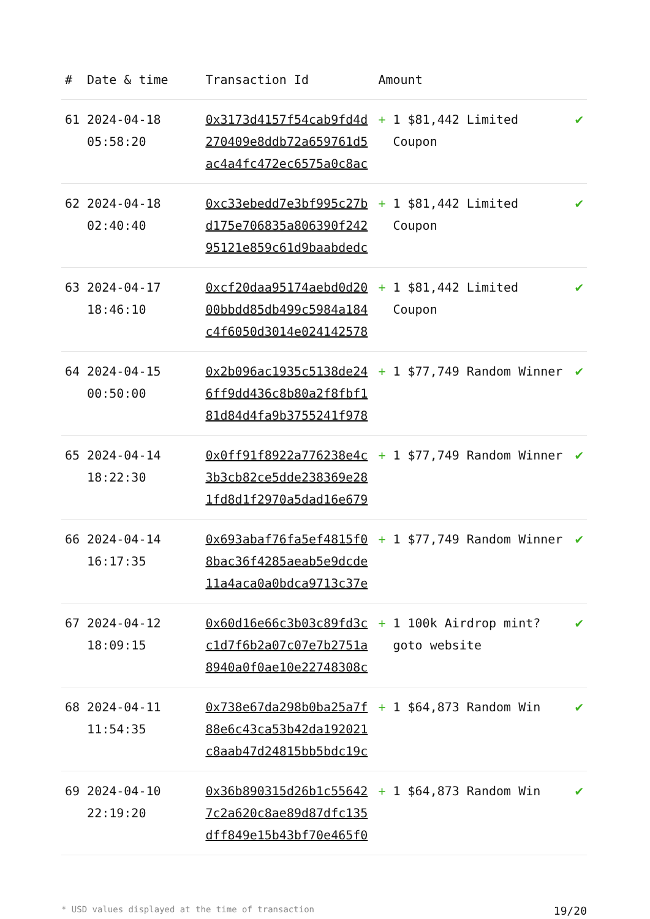| # | Date & time | Transaction Id | Amount | | |
| --- | --- | --- | --- | --- | --- |
| 61 | 2024-04-18 05:58:20 | 0x3173d4157f54cab9fd4d270409e8ddb72a659761d5ac4a4fc472ec6575a0c8ac | + | 1 $81,442 Limited Coupon | ✔ |
| 62 | 2024-04-18 02:40:40 | 0xc33ebedd7e3bf995c27bd175e706835a806390f24295121e859c61d9baabdedc | + | 1 $81,442 Limited Coupon | ✔ |
| 63 | 2024-04-17 18:46:10 | 0xcf20daa95174aebd0d2000bbdd85db499c5984a184c4f6050d3014e024142578 | + | 1 $81,442 Limited Coupon | ✔ |
| 64 | 2024-04-15 00:50:00 | 0x2b096ac1935c5138de246ff9dd436c8b80a2f8fbf181d84d4fa9b3755241f978 | + | 1 $77,749 Random Winner | ✔ |
| 65 | 2024-04-14 18:22:30 | 0x0ff91f8922a776238e4c3b3cb82ce5dde238369e281fd8d1f2970a5dad16e679 | + | 1 $77,749 Random Winner | ✔ |
| 66 | 2024-04-14 16:17:35 | 0x693abaf76fa5ef4815f08bac36f4285aeab5e9dcde11a4aca0a0bdca9713c37e | + | 1 $77,749 Random Winner | ✔ |
| 67 | 2024-04-12 18:09:15 | 0x60d16e66c3b03c89fd3cc1d7f6b2a07c07e7b2751a8940a0f0ae10e22748308c | + | 1 100k Airdrop mint? goto website | ✔ |
| 68 | 2024-04-11 11:54:35 | 0x738e67da298b0ba25a7f88e6c43ca53b42da192021c8aab47d24815bb5bdc19c | + | 1 $64,873 Random Win | ✔ |
| 69 | 2024-04-10 22:19:20 | 0x36b890315d26b1c556427c2a620c8ae89d87dfc135dff849e15b43bf70e465f0 | + | 1 $64,873 Random Win | ✔ |
* USD values displayed at the time of transaction 19/20